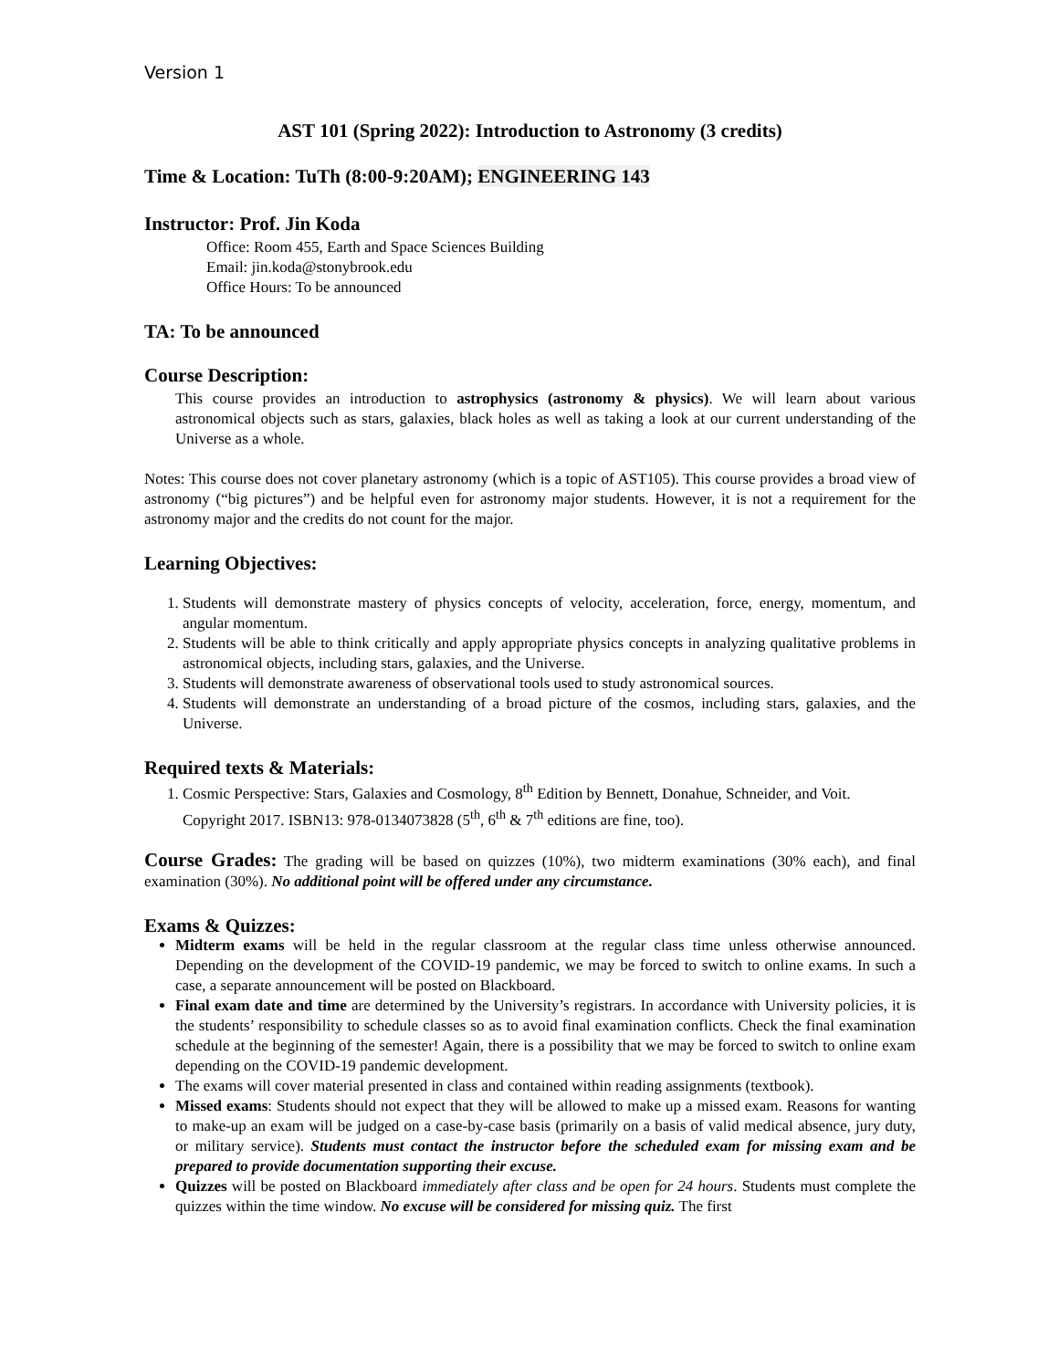Version 1
AST 101 (Spring 2022): Introduction to Astronomy (3 credits)
Time & Location: TuTh (8:00-9:20AM); ENGINEERING 143
Instructor: Prof. Jin Koda
Office: Room 455, Earth and Space Sciences Building
Email: jin.koda@stonybrook.edu
Office Hours: To be announced
TA: To be announced
Course Description:
This course provides an introduction to astrophysics (astronomy & physics). We will learn about various astronomical objects such as stars, galaxies, black holes as well as taking a look at our current understanding of the Universe as a whole.
Notes: This course does not cover planetary astronomy (which is a topic of AST105). This course provides a broad view of astronomy (“big pictures”) and be helpful even for astronomy major students. However, it is not a requirement for the astronomy major and the credits do not count for the major.
Learning Objectives:
1. Students will demonstrate mastery of physics concepts of velocity, acceleration, force, energy, momentum, and angular momentum.
2. Students will be able to think critically and apply appropriate physics concepts in analyzing qualitative problems in astronomical objects, including stars, galaxies, and the Universe.
3. Students will demonstrate awareness of observational tools used to study astronomical sources.
4. Students will demonstrate an understanding of a broad picture of the cosmos, including stars, galaxies, and the Universe.
Required texts & Materials:
1. Cosmic Perspective: Stars, Galaxies and Cosmology, 8<sup>th</sup> Edition by Bennett, Donahue, Schneider, and Voit. Copyright 2017. ISBN13: 978-0134073828 (5<sup>th</sup>, 6<sup>th</sup> & 7<sup>th</sup> editions are fine, too).
Course Grades: The grading will be based on quizzes (10%), two midterm examinations (30% each), and final examination (30%). No additional point will be offered under any circumstance.
Exams & Quizzes:
Midterm exams will be held in the regular classroom at the regular class time unless otherwise announced. Depending on the development of the COVID-19 pandemic, we may be forced to switch to online exams. In such a case, a separate announcement will be posted on Blackboard.
Final exam date and time are determined by the University’s registrars. In accordance with University policies, it is the students’ responsibility to schedule classes so as to avoid final examination conflicts. Check the final examination schedule at the beginning of the semester! Again, there is a possibility that we may be forced to switch to online exam depending on the COVID-19 pandemic development.
The exams will cover material presented in class and contained within reading assignments (textbook).
Missed exams: Students should not expect that they will be allowed to make up a missed exam. Reasons for wanting to make-up an exam will be judged on a case-by-case basis (primarily on a basis of valid medical absence, jury duty, or military service). Students must contact the instructor before the scheduled exam for missing exam and be prepared to provide documentation supporting their excuse.
Quizzes will be posted on Blackboard immediately after class and be open for 24 hours. Students must complete the quizzes within the time window. No excuse will be considered for missing quiz. The first